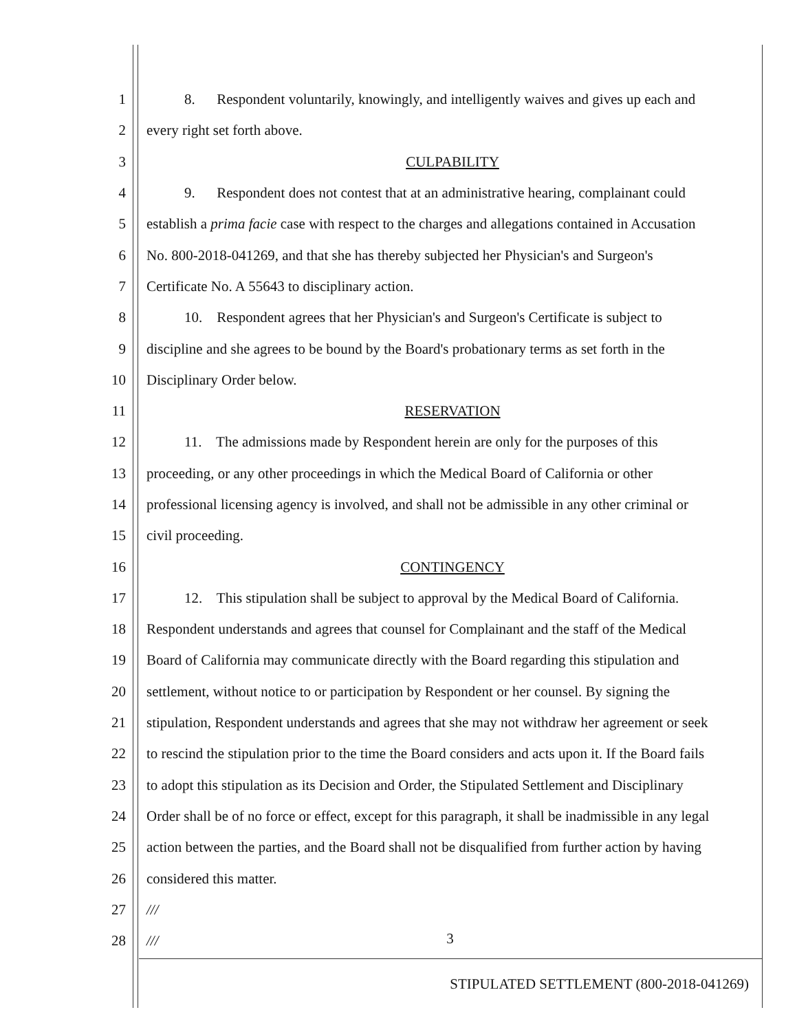1 8. Respondent voluntarily, knowingly, and intelligently waives and gives up each and
2 every right set forth above.
3 CULPABILITY
4 9. Respondent does not contest that at an administrative hearing, complainant could
5 establish a prima facie case with respect to the charges and allegations contained in Accusation
6 No. 800-2018-041269, and that she has thereby subjected her Physician's and Surgeon's
7 Certificate No. A 55643 to disciplinary action.
8 10. Respondent agrees that her Physician's and Surgeon's Certificate is subject to
9 discipline and she agrees to be bound by the Board's probationary terms as set forth in the
10 Disciplinary Order below.
11 RESERVATION
12 11. The admissions made by Respondent herein are only for the purposes of this
13 proceeding, or any other proceedings in which the Medical Board of California or other
14 professional licensing agency is involved, and shall not be admissible in any other criminal or
15 civil proceeding.
16 CONTINGENCY
17 12. This stipulation shall be subject to approval by the Medical Board of California.
18 Respondent understands and agrees that counsel for Complainant and the staff of the Medical
19 Board of California may communicate directly with the Board regarding this stipulation and
20 settlement, without notice to or participation by Respondent or her counsel. By signing the
21 stipulation, Respondent understands and agrees that she may not withdraw her agreement or seek
22 to rescind the stipulation prior to the time the Board considers and acts upon it. If the Board fails
23 to adopt this stipulation as its Decision and Order, the Stipulated Settlement and Disciplinary
24 Order shall be of no force or effect, except for this paragraph, it shall be inadmissible in any legal
25 action between the parties, and the Board shall not be disqualified from further action by having
26 considered this matter.
27 ///
28 ///
3
STIPULATED SETTLEMENT (800-2018-041269)